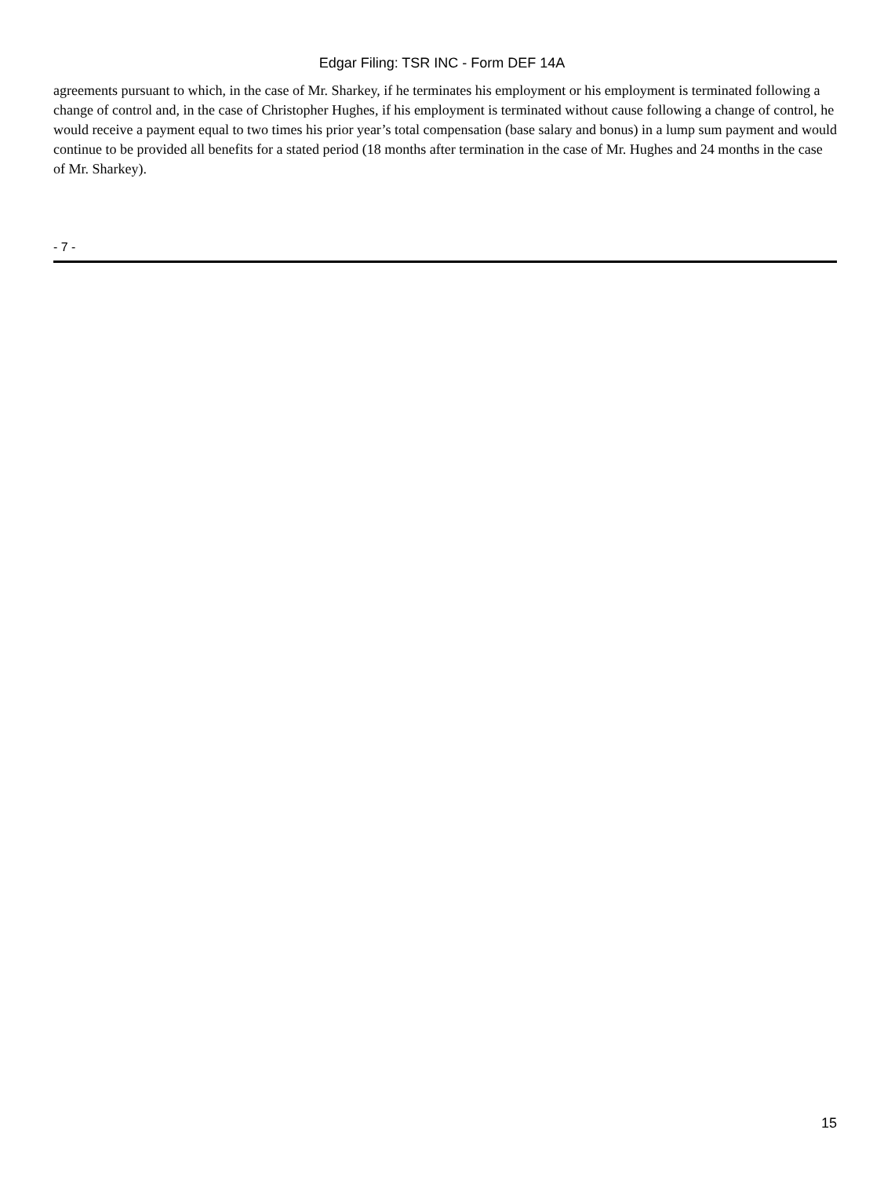Edgar Filing: TSR INC - Form DEF 14A
agreements pursuant to which, in the case of Mr. Sharkey, if he terminates his employment or his employment is terminated following a change of control and, in the case of Christopher Hughes, if his employment is terminated without cause following a change of control, he would receive a payment equal to two times his prior year’s total compensation (base salary and bonus) in a lump sum payment and would continue to be provided all benefits for a stated period (18 months after termination in the case of Mr. Hughes and 24 months in the case of Mr. Sharkey).
- 7 -
15